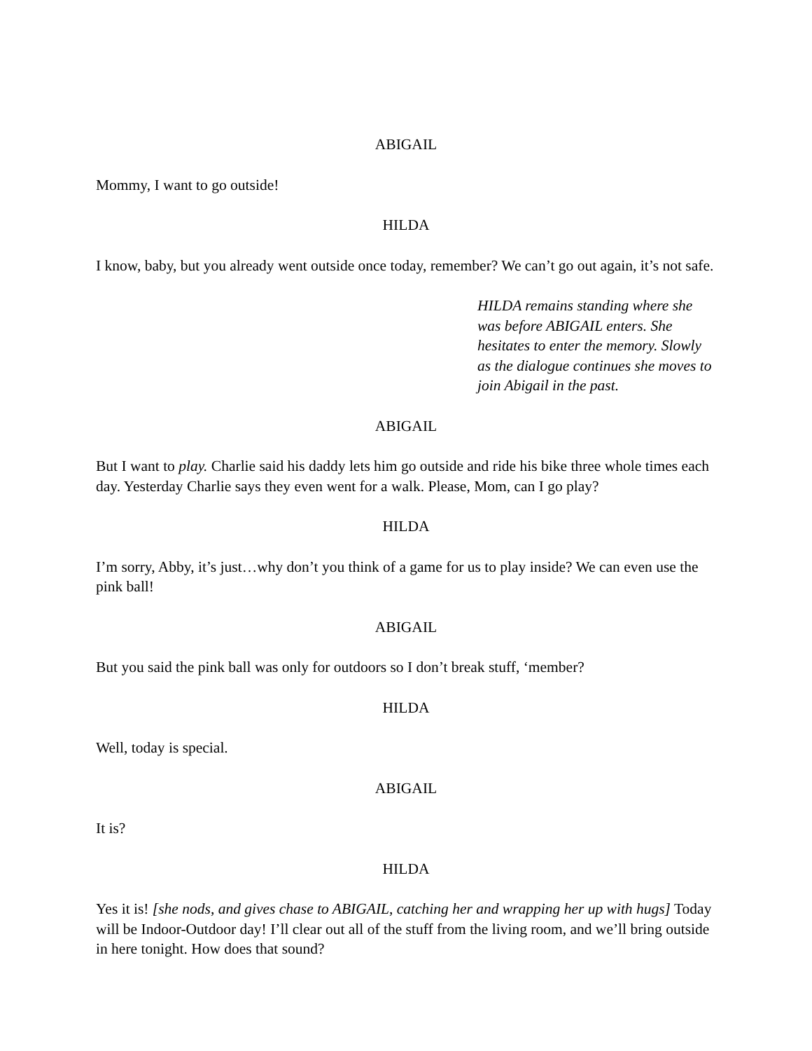ABIGAIL
Mommy, I want to go outside!
HILDA
I know, baby, but you already went outside once today, remember? We can’t go out again, it’s not safe.
HILDA remains standing where she was before ABIGAIL enters. She hesitates to enter the memory. Slowly as the dialogue continues she moves to join Abigail in the past.
ABIGAIL
But I want to play. Charlie said his daddy lets him go outside and ride his bike three whole times each day. Yesterday Charlie says they even went for a walk. Please, Mom, can I go play?
HILDA
I’m sorry, Abby, it’s just…why don’t you think of a game for us to play inside? We can even use the pink ball!
ABIGAIL
But you said the pink ball was only for outdoors so I don’t break stuff, ‘member?
HILDA
Well, today is special.
ABIGAIL
It is?
HILDA
Yes it is! [she nods, and gives chase to ABIGAIL, catching her and wrapping her up with hugs] Today will be Indoor-Outdoor day! I’ll clear out all of the stuff from the living room, and we’ll bring outside in here tonight. How does that sound?